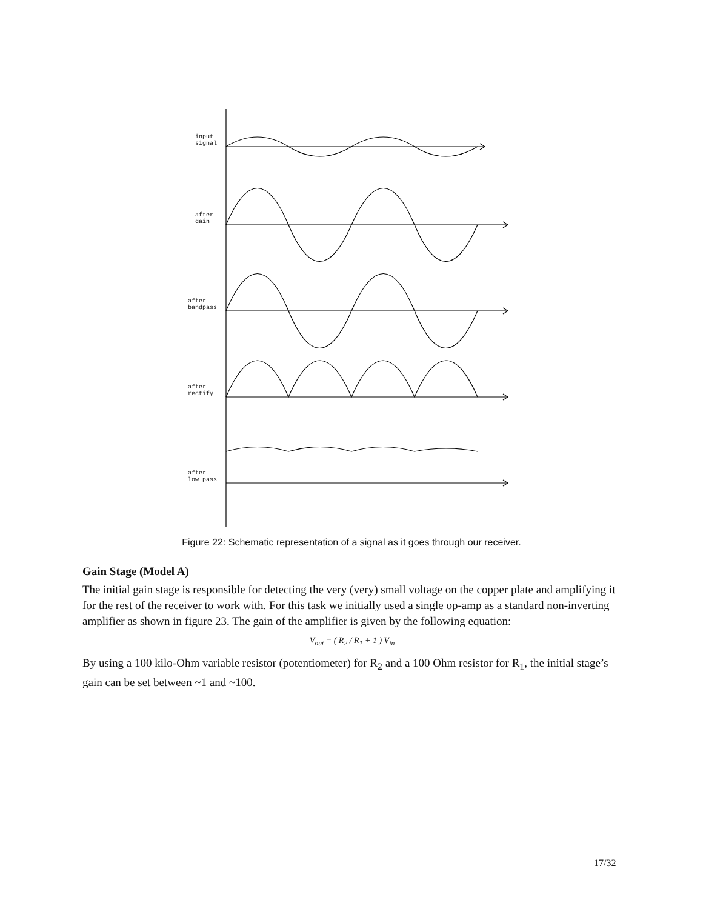input
signal
after
gain
after
bandpass
after
rectify
after
low pass
Figure 22: Schematic representation of a signal as it goes through our receiver.
Gain Stage (Model A)
The initial gain stage is responsible for detecting the very (very) small voltage on the copper plate and amplifying it for the rest of the receiver to work with. For this task we initially used a single op-amp as a standard non-inverting amplifier as shown in figure 23. The gain of the amplifier is given by the following equation:
V<sub>out</sub> = ( R<sub>2</sub> / R<sub>1</sub> + 1 ) V<sub>in</sub>
By using a 100 kilo-Ohm variable resistor (potentiometer) for R<sub>2</sub> and a 100 Ohm resistor for R<sub>1</sub>, the initial stage’s gain can be set between ~1 and ~100.
17/32